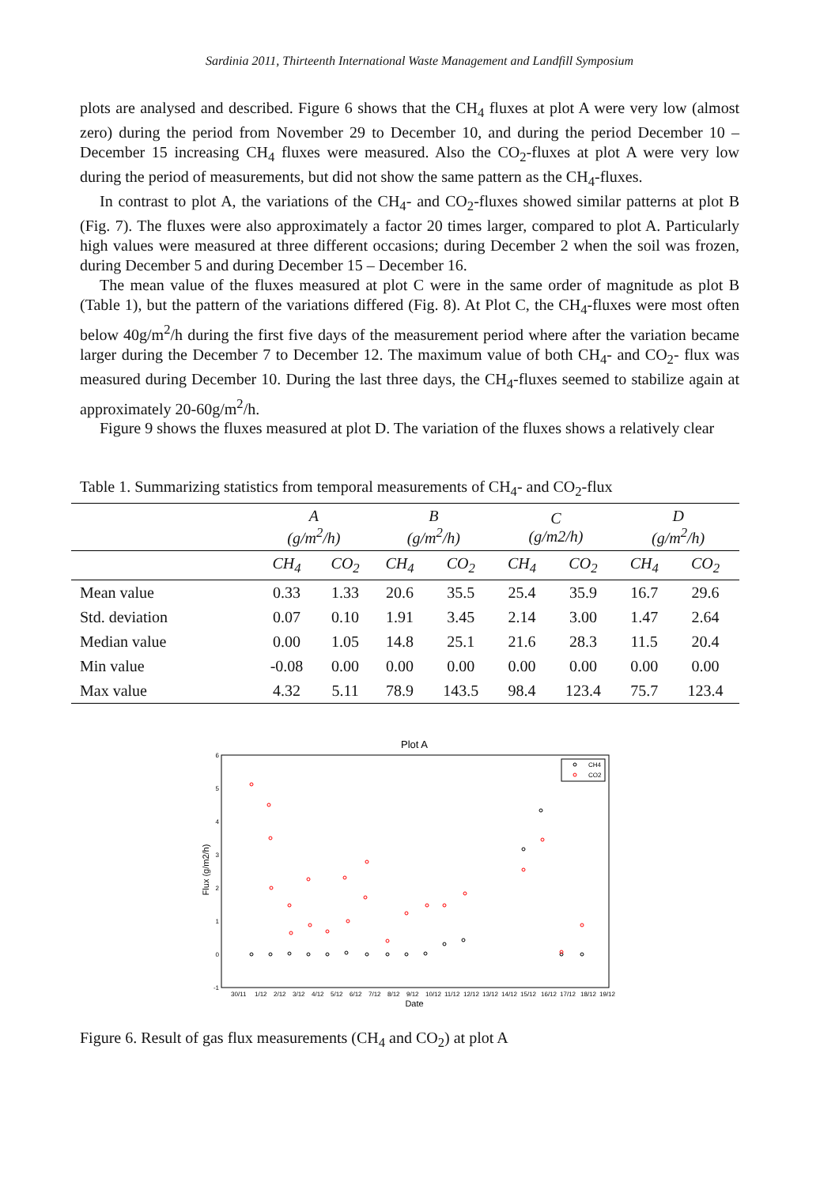Sardinia 2011, Thirteenth International Waste Management and Landfill Symposium
plots are analysed and described. Figure 6 shows that the CH<sub>4</sub> fluxes at plot A were very low (almost zero) during the period from November 29 to December 10, and during the period December 10 – December 15 increasing CH<sub>4</sub> fluxes were measured. Also the CO<sub>2</sub>-fluxes at plot A were very low during the period of measurements, but did not show the same pattern as the CH<sub>4</sub>-fluxes.
In contrast to plot A, the variations of the CH<sub>4</sub>- and CO<sub>2</sub>-fluxes showed similar patterns at plot B (Fig. 7). The fluxes were also approximately a factor 20 times larger, compared to plot A. Particularly high values were measured at three different occasions; during December 2 when the soil was frozen, during December 5 and during December 15 – December 16.
The mean value of the fluxes measured at plot C were in the same order of magnitude as plot B (Table 1), but the pattern of the variations differed (Fig. 8). At Plot C, the CH<sub>4</sub>-fluxes were most often below 40g/m<sup>2</sup>/h during the first five days of the measurement period where after the variation became larger during the December 7 to December 12. The maximum value of both CH<sub>4</sub>- and CO<sub>2</sub>- flux was measured during December 10. During the last three days, the CH<sub>4</sub>-fluxes seemed to stabilize again at approximately 20-60g/m<sup>2</sup>/h.
Figure 9 shows the fluxes measured at plot D. The variation of the fluxes shows a relatively clear
Table 1. Summarizing statistics from temporal measurements of CH<sub>4</sub>- and CO<sub>2</sub>-flux
| | A (g/m<sup>2</sup>/h) | | B (g/m<sup>2</sup>/h) | | C (g/m2/h) | | D (g/m<sup>2</sup>/h) | |
| --- | --- | --- | --- | --- | --- | --- | --- | --- |
| | CH<sub>4</sub> | CO<sub>2</sub> | CH<sub>4</sub> | CO<sub>2</sub> | CH<sub>4</sub> | CO<sub>2</sub> | CH<sub>4</sub> | CO<sub>2</sub> |
| Mean value | 0.33 | 1.33 | 20.6 | 35.5 | 25.4 | 35.9 | 16.7 | 29.6 |
| Std. deviation | 0.07 | 0.10 | 1.91 | 3.45 | 2.14 | 3.00 | 1.47 | 2.64 |
| Median value | 0.00 | 1.05 | 14.8 | 25.1 | 21.6 | 28.3 | 11.5 | 20.4 |
| Min value | -0.08 | 0.00 | 0.00 | 0.00 | 0.00 | 0.00 | 0.00 | 0.00 |
| Max value | 4.32 | 5.11 | 78.9 | 143.5 | 98.4 | 123.4 | 75.7 | 123.4 |
Plot A
6
5
4
3
2
1
0
-1
Flux (g/m2/h)
30/11
1/12
2/12
3/12
4/12
5/12
6/12
7/12
8/12
9/12
10/12
11/12
12/12
13/12
14/12
15/12
16/12
17/12
18/12
19/12
Date
CH4
CO2
Figure 6. Result of gas flux measurements (CH<sub>4</sub> and CO<sub>2</sub>) at plot A